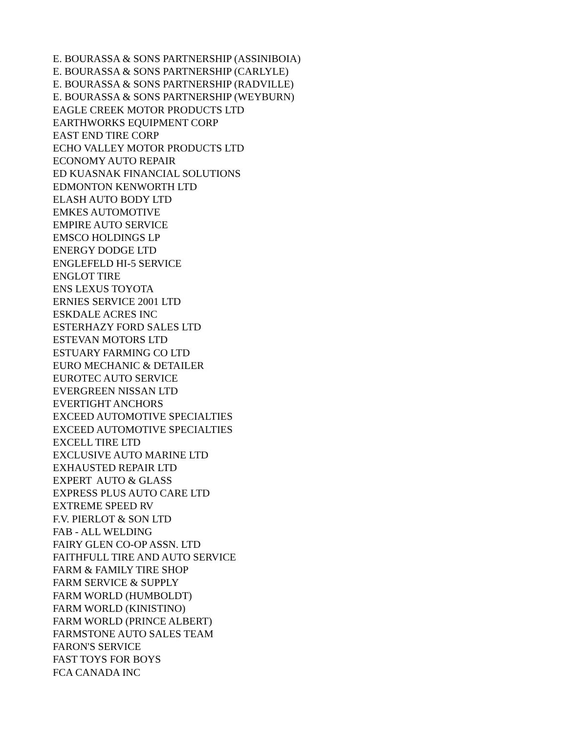E. BOURASSA & SONS PARTNERSHIP (ASSINIBOIA) E. BOURASSA & SONS PARTNERSHIP (CARLYLE) E. BOURASSA & SONS PARTNERSHIP (RADVILLE) E. BOURASSA & SONS PARTNERSHIP (WEYBURN) EAGLE CREEK MOTOR PRODUCTS LTD EARTHWORKS EQUIPMENT CORP EAST END TIRE CORP ECHO VALLEY MOTOR PRODUCTS LTD ECONOMY AUTO REPAIR ED KUASNAK FINANCIAL SOLUTIONS EDMONTON KENWORTH LTD ELASH AUTO BODY LTD EMKES AUTOMOTIVE EMPIRE AUTO SERVICE EMSCO HOLDINGS LP ENERGY DODGE LTD ENGLEFELD HI-5 SERVICE ENGLOT TIRE ENS LEXUS TOYOTA ERNIES SERVICE 2001 LTD ESKDALE ACRES INC ESTERHAZY FORD SALES LTD ESTEVAN MOTORS LTD ESTUARY FARMING CO LTD EURO MECHANIC & DETAILER EUROTEC AUTO SERVICE EVERGREEN NISSAN LTD EVERTIGHT ANCHORS EXCEED AUTOMOTIVE SPECIALTIES EXCEED AUTOMOTIVE SPECIALTIES EXCELL TIRE LTD EXCLUSIVE AUTO MARINE LTD EXHAUSTED REPAIR LTD EXPERT AUTO & GLASS EXPRESS PLUS AUTO CARE LTD EXTREME SPEED RV F.V. PIERLOT & SON LTD FAB - ALL WELDING FAIRY GLEN CO-OP ASSN. LTD FAITHFULL TIRE AND AUTO SERVICE FARM & FAMILY TIRE SHOP FARM SERVICE & SUPPLY FARM WORLD (HUMBOLDT) FARM WORLD (KINISTINO) FARM WORLD (PRINCE ALBERT) FARMSTONE AUTO SALES TEAM FARON'S SERVICE FAST TOYS FOR BOYS FCA CANADA INC